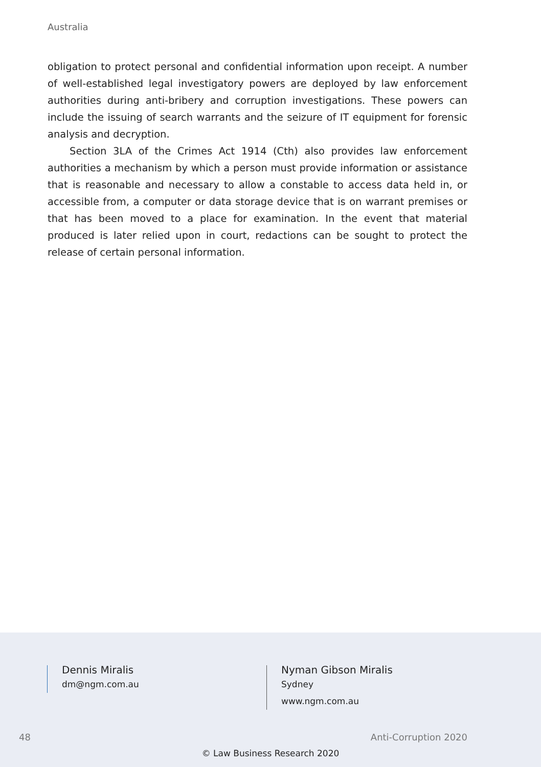Australia
obligation to protect personal and confidential information upon receipt. A number of well-established legal investigatory powers are deployed by law enforcement authorities during anti-bribery and corruption investigations. These powers can include the issuing of search warrants and the seizure of IT equipment for forensic analysis and decryption.
Section 3LA of the Crimes Act 1914 (Cth) also provides law enforcement authorities a mechanism by which a person must provide information or assistance that is reasonable and necessary to allow a constable to access data held in, or accessible from, a computer or data storage device that is on warrant premises or that has been moved to a place for examination. In the event that material produced is later relied upon in court, redactions can be sought to protect the release of certain personal information.
Dennis Miralis
dm@ngm.com.au
Nyman Gibson Miralis
Sydney
www.ngm.com.au
48 Anti-Corruption 2020
© Law Business Research 2020